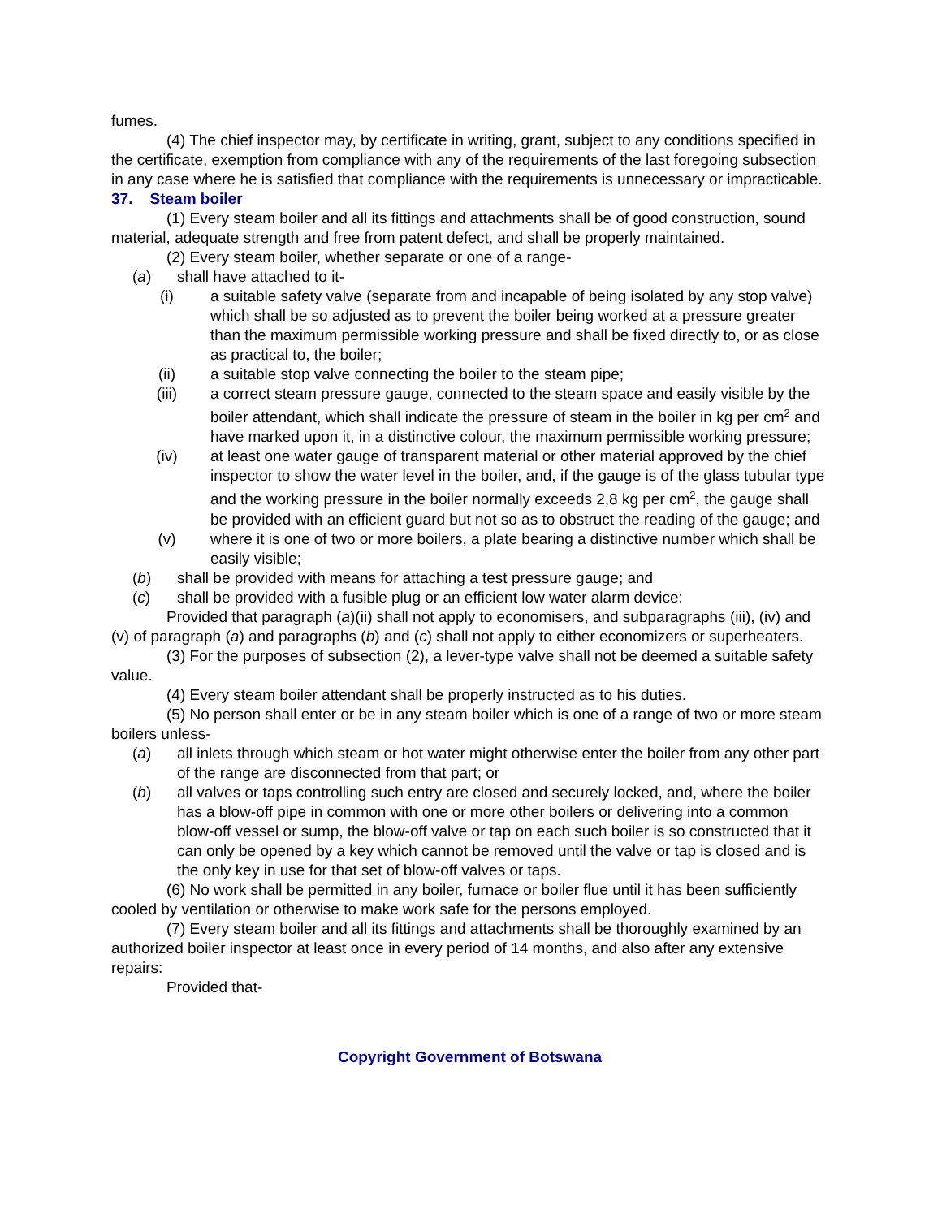fumes.
(4) The chief inspector may, by certificate in writing, grant, subject to any conditions specified in the certificate, exemption from compliance with any of the requirements of the last foregoing subsection in any case where he is satisfied that compliance with the requirements is unnecessary or impracticable.
37. Steam boiler
(1) Every steam boiler and all its fittings and attachments shall be of good construction, sound material, adequate strength and free from patent defect, and shall be properly maintained.
(2) Every steam boiler, whether separate or one of a range-
(a) shall have attached to it-
(i) a suitable safety valve (separate from and incapable of being isolated by any stop valve) which shall be so adjusted as to prevent the boiler being worked at a pressure greater than the maximum permissible working pressure and shall be fixed directly to, or as close as practical to, the boiler;
(ii) a suitable stop valve connecting the boiler to the steam pipe;
(iii) a correct steam pressure gauge, connected to the steam space and easily visible by the boiler attendant, which shall indicate the pressure of steam in the boiler in kg per cm<sup>2</sup> and have marked upon it, in a distinctive colour, the maximum permissible working pressure;
(iv) at least one water gauge of transparent material or other material approved by the chief inspector to show the water level in the boiler, and, if the gauge is of the glass tubular type and the working pressure in the boiler normally exceeds 2,8 kg per cm<sup>2</sup>, the gauge shall be provided with an efficient guard but not so as to obstruct the reading of the gauge; and
(v) where it is one of two or more boilers, a plate bearing a distinctive number which shall be easily visible;
(b) shall be provided with means for attaching a test pressure gauge; and
(c) shall be provided with a fusible plug or an efficient low water alarm device:
Provided that paragraph (a)(ii) shall not apply to economisers, and subparagraphs (iii), (iv) and (v) of paragraph (a) and paragraphs (b) and (c) shall not apply to either economizers or superheaters.
(3) For the purposes of subsection (2), a lever-type valve shall not be deemed a suitable safety value.
(4) Every steam boiler attendant shall be properly instructed as to his duties.
(5) No person shall enter or be in any steam boiler which is one of a range of two or more steam boilers unless-
(a) all inlets through which steam or hot water might otherwise enter the boiler from any other part of the range are disconnected from that part; or
(b) all valves or taps controlling such entry are closed and securely locked, and, where the boiler has a blow-off pipe in common with one or more other boilers or delivering into a common blow-off vessel or sump, the blow-off valve or tap on each such boiler is so constructed that it can only be opened by a key which cannot be removed until the valve or tap is closed and is the only key in use for that set of blow-off valves or taps.
(6) No work shall be permitted in any boiler, furnace or boiler flue until it has been sufficiently cooled by ventilation or otherwise to make work safe for the persons employed.
(7) Every steam boiler and all its fittings and attachments shall be thoroughly examined by an authorized boiler inspector at least once in every period of 14 months, and also after any extensive repairs:
Provided that-
Copyright Government of Botswana